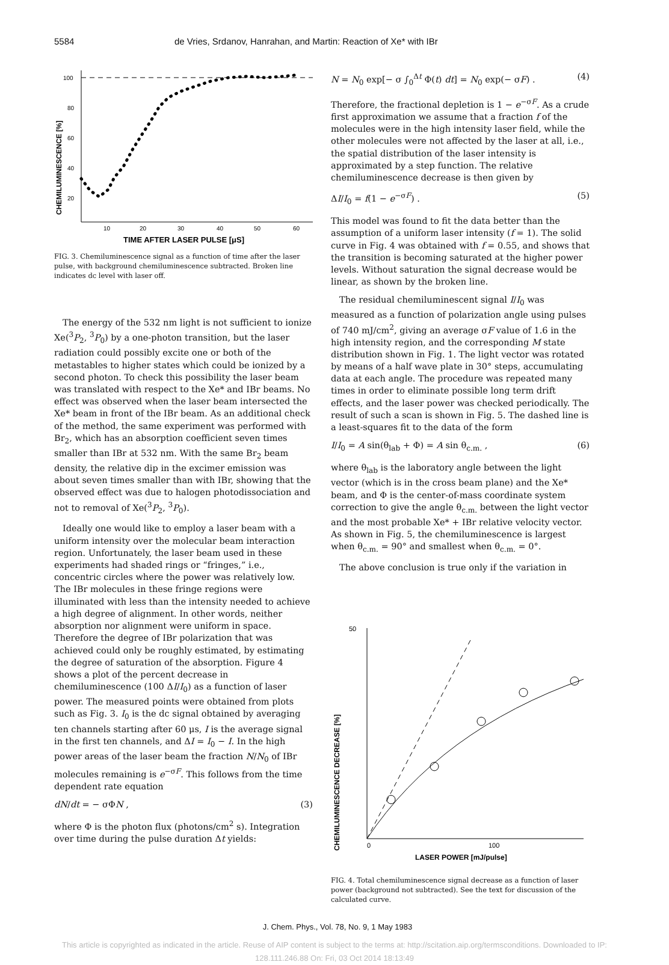5584 de Vries, Srdanov, Hanrahan, and Martin: Reaction of Xe* with IBr
CHEMILUMINESCENCE [%]
100
80
60
40
20
10
20
30
40
50
60
TIME AFTER LASER PULSE [μS]
FIG. 3. Chemiluminescence signal as a function of time after the laser pulse, with background chemiluminescence subtracted. Broken line indicates dc level with laser off.
The energy of the 532 nm light is not sufficient to ionize Xe(<sup>3</sup>P<sub>2</sub>, <sup>3</sup>P<sub>0</sub>) by a one-photon transition, but the laser radiation could possibly excite one or both of the metastables to higher states which could be ionized by a second photon. To check this possibility the laser beam was translated with respect to the Xe* and IBr beams. No effect was observed when the laser beam intersected the Xe* beam in front of the IBr beam. As an additional check of the method, the same experiment was performed with Br<sub>2</sub>, which has an absorption coefficient seven times smaller than IBr at 532 nm. With the same Br<sub>2</sub> beam density, the relative dip in the excimer emission was about seven times smaller than with IBr, showing that the observed effect was due to halogen photodissociation and not to removal of Xe(<sup>3</sup>P<sub>2</sub>, <sup>3</sup>P<sub>0</sub>).
Ideally one would like to employ a laser beam with a uniform intensity over the molecular beam interaction region. Unfortunately, the laser beam used in these experiments had shaded rings or “fringes,” i.e., concentric circles where the power was relatively low. The IBr molecules in these fringe regions were illuminated with less than the intensity needed to achieve a high degree of alignment. In other words, neither absorption nor alignment were uniform in space. Therefore the degree of IBr polarization that was achieved could only be roughly estimated, by estimating the degree of saturation of the absorption. Figure 4 shows a plot of the percent decrease in chemiluminescence (100 ΔI/I<sub>0</sub>) as a function of laser power. The measured points were obtained from plots such as Fig. 3. I<sub>0</sub> is the dc signal obtained by averaging ten channels starting after 60 μs, I is the average signal in the first ten channels, and ΔI = I<sub>0</sub> − I. In the high power areas of the laser beam the fraction N/N<sub>0</sub> of IBr molecules remaining is e<sup>−σF</sup>. This follows from the time dependent rate equation
dN/dt = − σΦN , (3)
where Φ is the photon flux (photons/cm<sup>2</sup> s). Integration over time during the pulse duration Δt yields:
N = N<sub>0</sub> exp[− σ ∫<sub>0</sub><sup>Δt</sup> Φ(t) dt] = N<sub>0</sub> exp(− σF) . (4)
Therefore, the fractional depletion is 1 − e<sup>−σF</sup>. As a crude first approximation we assume that a fraction f of the molecules were in the high intensity laser field, while the other molecules were not affected by the laser at all, i.e., the spatial distribution of the laser intensity is approximated by a step function. The relative chemiluminescence decrease is then given by
ΔI/I<sub>0</sub> = f(1 − e<sup>−σF</sup>) . (5)
This model was found to fit the data better than the assumption of a uniform laser intensity (f = 1). The solid curve in Fig. 4 was obtained with f = 0.55, and shows that the transition is becoming saturated at the higher power levels. Without saturation the signal decrease would be linear, as shown by the broken line.
The residual chemiluminescent signal I/I<sub>0</sub> was measured as a function of polarization angle using pulses of 740 mJ/cm<sup>2</sup>, giving an average σF value of 1.6 in the high intensity region, and the corresponding M state distribution shown in Fig. 1. The light vector was rotated by means of a half wave plate in 30° steps, accumulating data at each angle. The procedure was repeated many times in order to eliminate possible long term drift effects, and the laser power was checked periodically. The result of such a scan is shown in Fig. 5. The dashed line is a least-squares fit to the data of the form
I/I<sub>0</sub> = A sin(θ<sub>lab</sub> + Φ) = A sin θ<sub>c.m.</sub> , (6)
where θ<sub>lab</sub> is the laboratory angle between the light vector (which is in the cross beam plane) and the Xe* beam, and Φ is the center-of-mass coordinate system correction to give the angle θ<sub>c.m.</sub> between the light vector and the most probable Xe* + IBr relative velocity vector. As shown in Fig. 5, the chemiluminescence is largest when θ<sub>c.m.</sub> = 90° and smallest when θ<sub>c.m.</sub> = 0°.
The above conclusion is true only if the variation in
CHEMILUMINESCENCE DECREASE [%]
50
0
100
LASER POWER [mJ/pulse]
FIG. 4. Total chemiluminescence signal decrease as a function of laser power (background not subtracted). See the text for discussion of the calculated curve.
J. Chem. Phys., Vol. 78, No. 9, 1 May 1983
This article is copyrighted as indicated in the article. Reuse of AIP content is subject to the terms at: http://scitation.aip.org/termsconditions. Downloaded to IP:
128.111.246.88 On: Fri, 03 Oct 2014 18:13:49